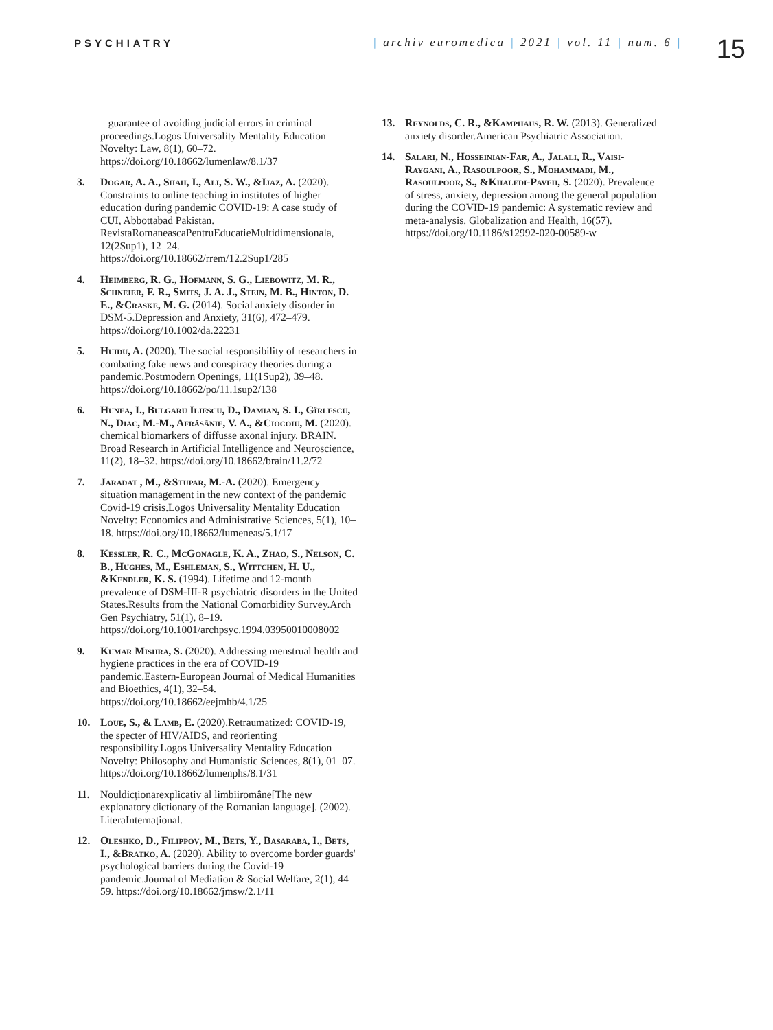PSYCHIATRY | archiv euromedica | 2021 | vol. 11 | num. 6 |
15
– guarantee of avoiding judicial errors in criminal proceedings.Logos Universality Mentality Education Novelty: Law, 8(1), 60–72. https://doi.org/10.18662/lumenlaw/8.1/37
3. Dogar, A. A., Shah, I., Ali, S. W., &Ijaz, A. (2020). Constraints to online teaching in institutes of higher education during pandemic COVID-19: A case study of CUI, Abbottabad Pakistan. RevistaRomaneascaPentruEducatieMultidimensionala, 12(2Sup1), 12–24. https://doi.org/10.18662/rrem/12.2Sup1/285
4. Heimberg, R. G., Hofmann, S. G., Liebowitz, M. R., Schneier, F. R., Smits, J. A. J., Stein, M. B., Hinton, D. E., &Craske, M. G. (2014). Social anxiety disorder in DSM-5.Depression and Anxiety, 31(6), 472–479. https://doi.org/10.1002/da.22231
5. Huidu, A. (2020). The social responsibility of researchers in combating fake news and conspiracy theories during a pandemic.Postmodern Openings, 11(1Sup2), 39–48. https://doi.org/10.18662/po/11.1sup2/138
6. Hunea, I., Bulgaru Iliescu, D., Damian, S. I., Gîrlescu, N., Diac, M.-M., Afrăsânie, V. A., &Ciocoiu, M. (2020). chemical biomarkers of diffusse axonal injury. BRAIN. Broad Research in Artificial Intelligence and Neuroscience, 11(2), 18–32. https://doi.org/10.18662/brain/11.2/72
7. Jaradat , M., &Stupar, M.-A. (2020). Emergency situation management in the new context of the pandemic Covid-19 crisis.Logos Universality Mentality Education Novelty: Economics and Administrative Sciences, 5(1), 10–18. https://doi.org/10.18662/lumeneas/5.1/17
8. Kessler, R. C., McGonagle, K. A., Zhao, S., Nelson, C. B., Hughes, M., Eshleman, S., Wittchen, H. U., &Kendler, K. S. (1994). Lifetime and 12-month prevalence of DSM-III-R psychiatric disorders in the United States.Results from the National Comorbidity Survey.Arch Gen Psychiatry, 51(1), 8–19. https://doi.org/10.1001/archpsyc.1994.03950010008002
9. Kumar Mishra, S. (2020). Addressing menstrual health and hygiene practices in the era of COVID-19 pandemic.Eastern-European Journal of Medical Humanities and Bioethics, 4(1), 32–54. https://doi.org/10.18662/eejmhb/4.1/25
10. Loue, S., & Lamb, E. (2020).Retraumatized: COVID-19, the specter of HIV/AIDS, and reorienting responsibility.Logos Universality Mentality Education Novelty: Philosophy and Humanistic Sciences, 8(1), 01–07. https://doi.org/10.18662/lumenphs/8.1/31
11. Nouldicționarexplicativ al limbiiromâne[The new explanatory dictionary of the Romanian language]. (2002). LiteraInternațional.
12. Oleshko, D., Filippov, M., Bets, Y., Basaraba, I., Bets, I., &Bratko, A. (2020). Ability to overcome border guards' psychological barriers during the Covid-19 pandemic.Journal of Mediation & Social Welfare, 2(1), 44–59. https://doi.org/10.18662/jmsw/2.1/11
13. Reynolds, C. R., &Kamphaus, R. W. (2013). Generalized anxiety disorder.American Psychiatric Association.
14. Salari, N., Hosseinian-Far, A., Jalali, R., Vaisi-Raygani, A., Rasoulpoor, S., Mohammadi, M., Rasoulpoor, S., &Khaledi-Paveh, S. (2020). Prevalence of stress, anxiety, depression among the general population during the COVID-19 pandemic: A systematic review and meta-analysis. Globalization and Health, 16(57). https://doi.org/10.1186/s12992-020-00589-w